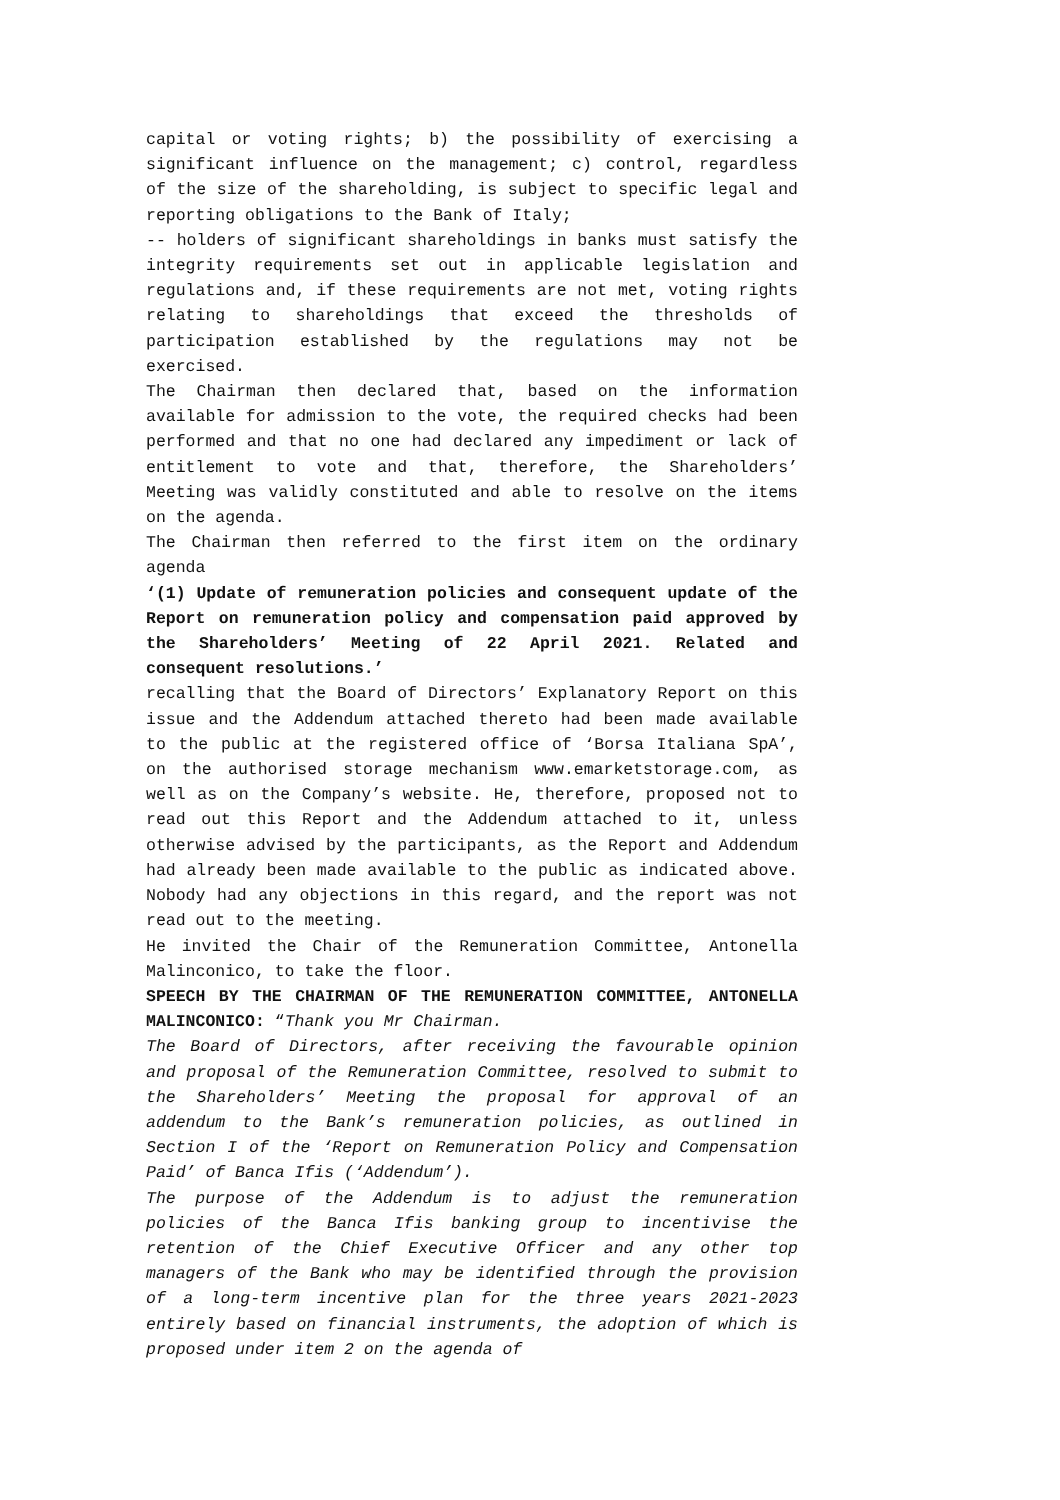capital or voting rights; b) the possibility of exercising a significant influence on the management; c) control, regardless of the size of the shareholding, is subject to specific legal and reporting obligations to the Bank of Italy;
-- holders of significant shareholdings in banks must satisfy the integrity requirements set out in applicable legislation and regulations and, if these requirements are not met, voting rights relating to shareholdings that exceed the thresholds of participation established by the regulations may not be exercised.
The Chairman then declared that, based on the information available for admission to the vote, the required checks had been performed and that no one had declared any impediment or lack of entitlement to vote and that, therefore, the Shareholders’ Meeting was validly constituted and able to resolve on the items on the agenda.
The Chairman then referred to the first item on the ordinary agenda
‘(1) Update of remuneration policies and consequent update of the Report on remuneration policy and compensation paid approved by the Shareholders’ Meeting of 22 April 2021. Related and consequent resolutions.’
recalling that the Board of Directors’ Explanatory Report on this issue and the Addendum attached thereto had been made available to the public at the registered office of ‘Borsa Italiana SpA’, on the authorised storage mechanism www.emarketstorage.com, as well as on the Company’s website. He, therefore, proposed not to read out this Report and the Addendum attached to it, unless otherwise advised by the participants, as the Report and Addendum had already been made available to the public as indicated above. Nobody had any objections in this regard, and the report was not read out to the meeting.
He invited the Chair of the Remuneration Committee, Antonella Malinconico, to take the floor.
SPEECH BY THE CHAIRMAN OF THE REMUNERATION COMMITTEE, ANTONELLA MALINCONICO: “Thank you Mr Chairman.
The Board of Directors, after receiving the favourable opinion and proposal of the Remuneration Committee, resolved to submit to the Shareholders’ Meeting the proposal for approval of an addendum to the Bank’s remuneration policies, as outlined in Section I of the ‘Report on Remuneration Policy and Compensation Paid’ of Banca Ifis (‘Addendum’).
The purpose of the Addendum is to adjust the remuneration policies of the Banca Ifis banking group to incentivise the retention of the Chief Executive Officer and any other top managers of the Bank who may be identified through the provision of a long-term incentive plan for the three years 2021-2023 entirely based on financial instruments, the adoption of which is proposed under item 2 on the agenda of